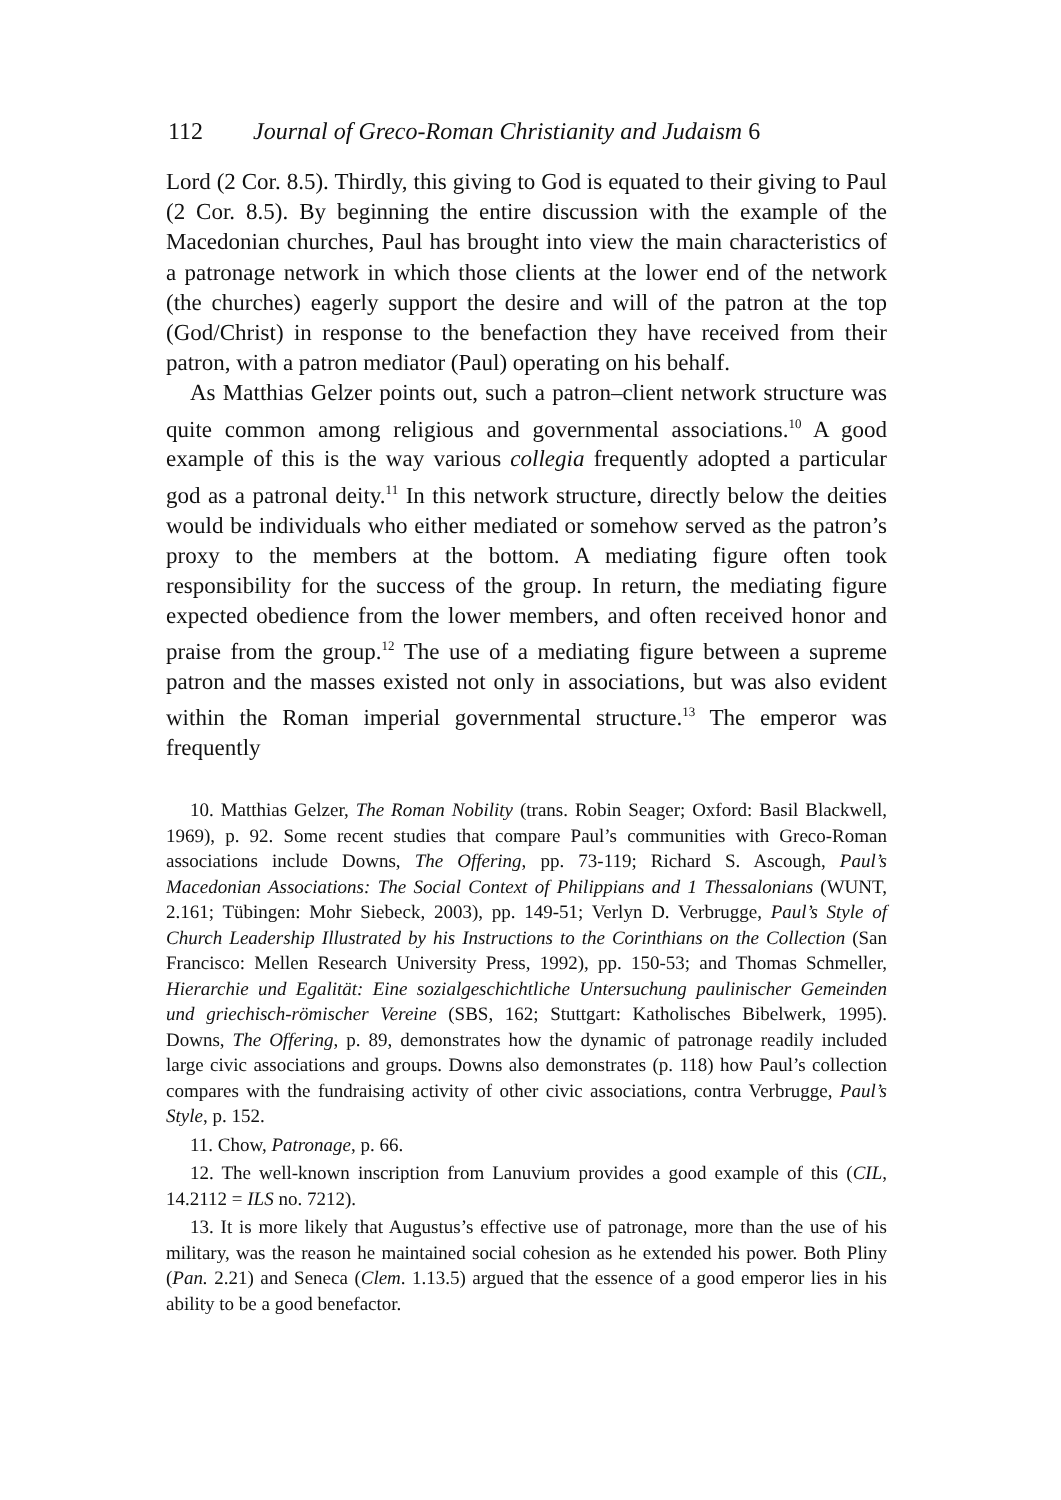112 Journal of Greco-Roman Christianity and Judaism 6
Lord (2 Cor. 8.5). Thirdly, this giving to God is equated to their giving to Paul (2 Cor. 8.5). By beginning the entire discussion with the example of the Macedonian churches, Paul has brought into view the main characteristics of a patronage network in which those clients at the lower end of the network (the churches) eagerly support the desire and will of the patron at the top (God/Christ) in response to the benefaction they have received from their patron, with a patron mediator (Paul) operating on his behalf.
As Matthias Gelzer points out, such a patron–client network structure was quite common among religious and governmental associations.<sup>10</sup> A good example of this is the way various collegia frequently adopted a particular god as a patronal deity.<sup>11</sup> In this network structure, directly below the deities would be individuals who either mediated or somehow served as the patron’s proxy to the members at the bottom. A mediating figure often took responsibility for the success of the group. In return, the mediating figure expected obedience from the lower members, and often received honor and praise from the group.<sup>12</sup> The use of a mediating figure between a supreme patron and the masses existed not only in associations, but was also evident within the Roman imperial governmental structure.<sup>13</sup> The emperor was frequently
10. Matthias Gelzer, The Roman Nobility (trans. Robin Seager; Oxford: Basil Blackwell, 1969), p. 92. Some recent studies that compare Paul’s communities with Greco-Roman associations include Downs, The Offering, pp. 73-119; Richard S. Ascough, Paul’s Macedonian Associations: The Social Context of Philippians and 1 Thessalonians (WUNT, 2.161; Tübingen: Mohr Siebeck, 2003), pp. 149-51; Verlyn D. Verbrugge, Paul’s Style of Church Leadership Illustrated by his Instructions to the Corinthians on the Collection (San Francisco: Mellen Research University Press, 1992), pp. 150-53; and Thomas Schmeller, Hierarchie und Egalität: Eine sozialgeschichtliche Untersuchung paulinischer Gemeinden und griechisch-römischer Vereine (SBS, 162; Stuttgart: Katholisches Bibelwerk, 1995). Downs, The Offering, p. 89, demonstrates how the dynamic of patronage readily included large civic associations and groups. Downs also demonstrates (p. 118) how Paul’s collection compares with the fundraising activity of other civic associations, contra Verbrugge, Paul’s Style, p. 152.
11. Chow, Patronage, p. 66.
12. The well-known inscription from Lanuvium provides a good example of this (CIL, 14.2112 = ILS no. 7212).
13. It is more likely that Augustus’s effective use of patronage, more than the use of his military, was the reason he maintained social cohesion as he extended his power. Both Pliny (Pan. 2.21) and Seneca (Clem. 1.13.5) argued that the essence of a good emperor lies in his ability to be a good benefactor.